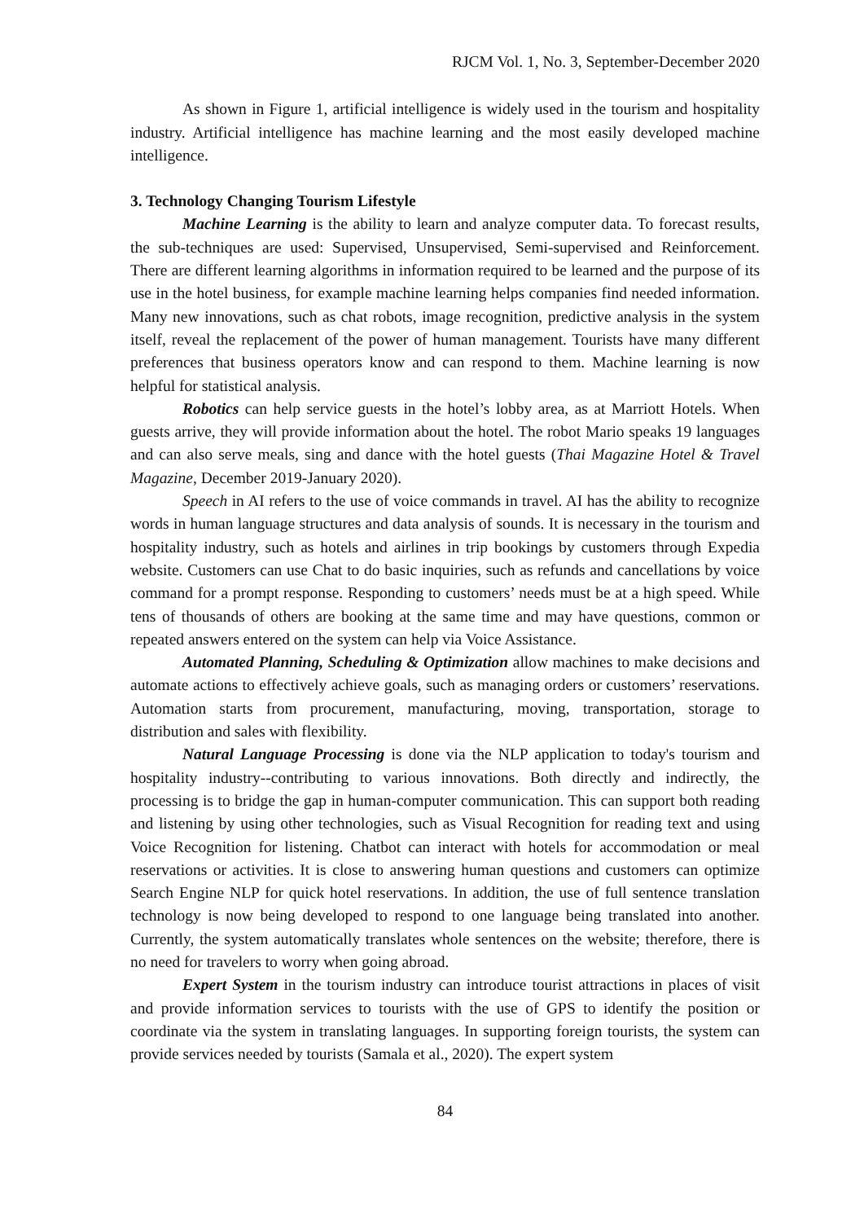RJCM Vol. 1, No. 3, September-December 2020
As shown in Figure 1, artificial intelligence is widely used in the tourism and hospitality industry. Artificial intelligence has machine learning and the most easily developed machine intelligence.
3. Technology Changing Tourism Lifestyle
Machine Learning is the ability to learn and analyze computer data. To forecast results, the sub-techniques are used: Supervised, Unsupervised, Semi-supervised and Reinforcement. There are different learning algorithms in information required to be learned and the purpose of its use in the hotel business, for example machine learning helps companies find needed information. Many new innovations, such as chat robots, image recognition, predictive analysis in the system itself, reveal the replacement of the power of human management. Tourists have many different preferences that business operators know and can respond to them. Machine learning is now helpful for statistical analysis.
Robotics can help service guests in the hotel’s lobby area, as at Marriott Hotels. When guests arrive, they will provide information about the hotel. The robot Mario speaks 19 languages and can also serve meals, sing and dance with the hotel guests (Thai Magazine Hotel & Travel Magazine, December 2019-January 2020).
Speech in AI refers to the use of voice commands in travel. AI has the ability to recognize words in human language structures and data analysis of sounds. It is necessary in the tourism and hospitality industry, such as hotels and airlines in trip bookings by customers through Expedia website. Customers can use Chat to do basic inquiries, such as refunds and cancellations by voice command for a prompt response. Responding to customers’ needs must be at a high speed. While tens of thousands of others are booking at the same time and may have questions, common or repeated answers entered on the system can help via Voice Assistance.
Automated Planning, Scheduling & Optimization allow machines to make decisions and automate actions to effectively achieve goals, such as managing orders or customers’ reservations. Automation starts from procurement, manufacturing, moving, transportation, storage to distribution and sales with flexibility.
Natural Language Processing is done via the NLP application to today's tourism and hospitality industry--contributing to various innovations. Both directly and indirectly, the processing is to bridge the gap in human-computer communication. This can support both reading and listening by using other technologies, such as Visual Recognition for reading text and using Voice Recognition for listening. Chatbot can interact with hotels for accommodation or meal reservations or activities. It is close to answering human questions and customers can optimize Search Engine NLP for quick hotel reservations. In addition, the use of full sentence translation technology is now being developed to respond to one language being translated into another. Currently, the system automatically translates whole sentences on the website; therefore, there is no need for travelers to worry when going abroad.
Expert System in the tourism industry can introduce tourist attractions in places of visit and provide information services to tourists with the use of GPS to identify the position or coordinate via the system in translating languages. In supporting foreign tourists, the system can provide services needed by tourists (Samala et al., 2020). The expert system
84